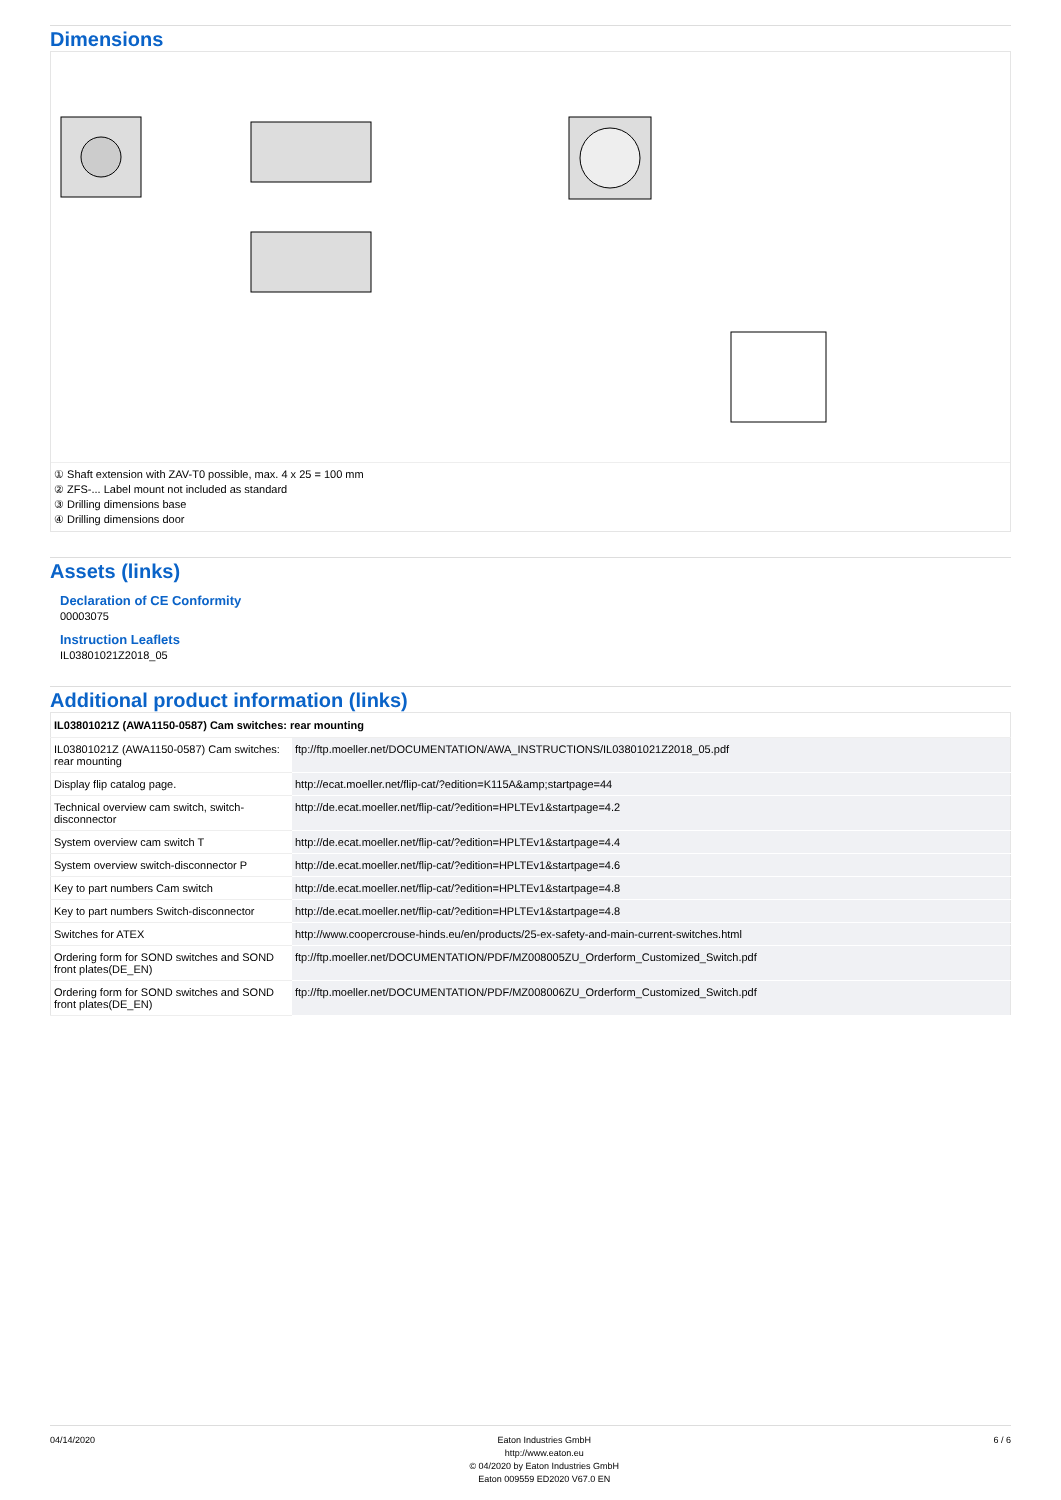Dimensions
① Shaft extension with ZAV-T0 possible, max. 4 x 25 = 100 mm
② ZFS-... Label mount not included as standard
③ Drilling dimensions base
④ Drilling dimensions door
Assets (links)
Declaration of CE Conformity
00003075
Instruction Leaflets
IL03801021Z2018_05
Additional product information (links)
| IL03801021Z (AWA1150-0587) Cam switches: rear mounting | |
| --- | --- |
| IL03801021Z (AWA1150-0587) Cam switches: rear mounting | ftp://ftp.moeller.net/DOCUMENTATION/AWA_INSTRUCTIONS/IL03801021Z2018_05.pdf |
| Display flip catalog page. | http://ecat.moeller.net/flip-cat/?edition=K115A&amp;startpage=44 |
| Technical overview cam switch, switch-disconnector | http://de.ecat.moeller.net/flip-cat/?edition=HPLTEv1&startpage=4.2 |
| System overview cam switch T | http://de.ecat.moeller.net/flip-cat/?edition=HPLTEv1&startpage=4.4 |
| System overview switch-disconnector P | http://de.ecat.moeller.net/flip-cat/?edition=HPLTEv1&startpage=4.6 |
| Key to part numbers Cam switch | http://de.ecat.moeller.net/flip-cat/?edition=HPLTEv1&startpage=4.8 |
| Key to part numbers Switch-disconnector | http://de.ecat.moeller.net/flip-cat/?edition=HPLTEv1&startpage=4.8 |
| Switches for ATEX | http://www.coopercrouse-hinds.eu/en/products/25-ex-safety-and-main-current-switches.html |
| Ordering form for SOND switches and SOND front plates(DE_EN) | ftp://ftp.moeller.net/DOCUMENTATION/PDF/MZ008005ZU_Orderform_Customized_Switch.pdf |
| Ordering form for SOND switches and SOND front plates(DE_EN) | ftp://ftp.moeller.net/DOCUMENTATION/PDF/MZ008006ZU_Orderform_Customized_Switch.pdf |
04/14/2020 Eaton Industries GmbH
http://www.eaton.eu
© 04/2020 by Eaton Industries GmbH
Eaton 009559 ED2020 V67.0 EN
6 / 6